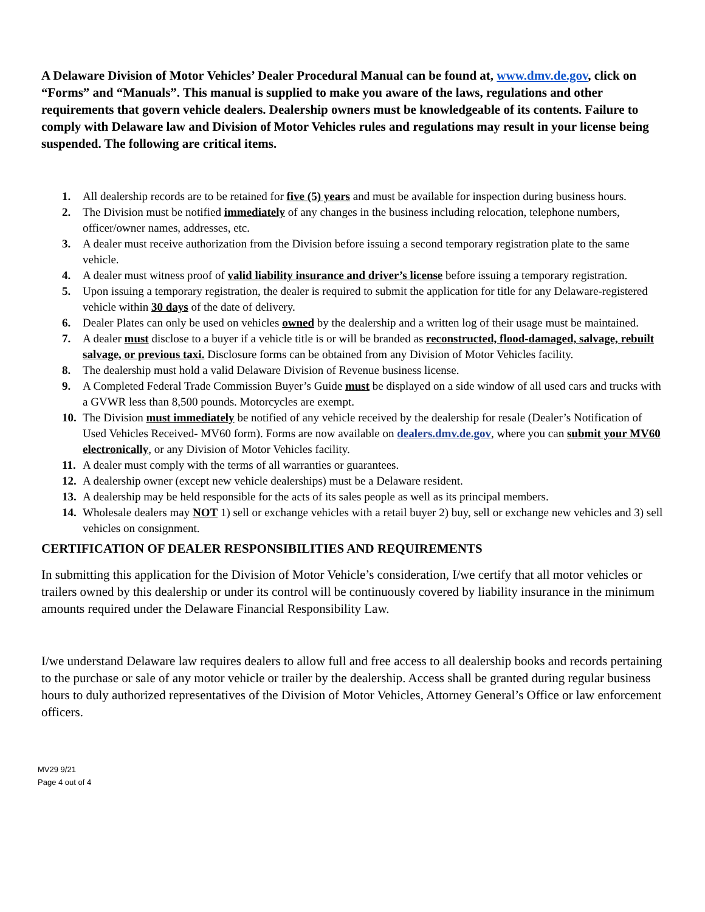A Delaware Division of Motor Vehicles’ Dealer Procedural Manual can be found at, www.dmv.de.gov, click on “Forms” and “Manuals”. This manual is supplied to make you aware of the laws, regulations and other requirements that govern vehicle dealers. Dealership owners must be knowledgeable of its contents. Failure to comply with Delaware law and Division of Motor Vehicles rules and regulations may result in your license being suspended. The following are critical items.
1. All dealership records are to be retained for five (5) years and must be available for inspection during business hours.
2. The Division must be notified immediately of any changes in the business including relocation, telephone numbers, officer/owner names, addresses, etc.
3. A dealer must receive authorization from the Division before issuing a second temporary registration plate to the same vehicle.
4. A dealer must witness proof of valid liability insurance and driver’s license before issuing a temporary registration.
5. Upon issuing a temporary registration, the dealer is required to submit the application for title for any Delaware-registered vehicle within 30 days of the date of delivery.
6. Dealer Plates can only be used on vehicles owned by the dealership and a written log of their usage must be maintained.
7. A dealer must disclose to a buyer if a vehicle title is or will be branded as reconstructed, flood-damaged, salvage, rebuilt salvage, or previous taxi. Disclosure forms can be obtained from any Division of Motor Vehicles facility.
8. The dealership must hold a valid Delaware Division of Revenue business license.
9. A Completed Federal Trade Commission Buyer’s Guide must be displayed on a side window of all used cars and trucks with a GVWR less than 8,500 pounds. Motorcycles are exempt.
10. The Division must immediately be notified of any vehicle received by the dealership for resale (Dealer’s Notification of Used Vehicles Received- MV60 form). Forms are now available on dealers.dmv.de.gov, where you can submit your MV60 electronically, or any Division of Motor Vehicles facility.
11. A dealer must comply with the terms of all warranties or guarantees.
12. A dealership owner (except new vehicle dealerships) must be a Delaware resident.
13. A dealership may be held responsible for the acts of its sales people as well as its principal members.
14. Wholesale dealers may NOT 1) sell or exchange vehicles with a retail buyer 2) buy, sell or exchange new vehicles and 3) sell vehicles on consignment.
CERTIFICATION OF DEALER RESPONSIBILITIES AND REQUIREMENTS
In submitting this application for the Division of Motor Vehicle’s consideration, I/we certify that all motor vehicles or trailers owned by this dealership or under its control will be continuously covered by liability insurance in the minimum amounts required under the Delaware Financial Responsibility Law.
I/we understand Delaware law requires dealers to allow full and free access to all dealership books and records pertaining to the purchase or sale of any motor vehicle or trailer by the dealership. Access shall be granted during regular business hours to duly authorized representatives of the Division of Motor Vehicles, Attorney General’s Office or law enforcement officers.
MV29 9/21
Page 4 out of 4